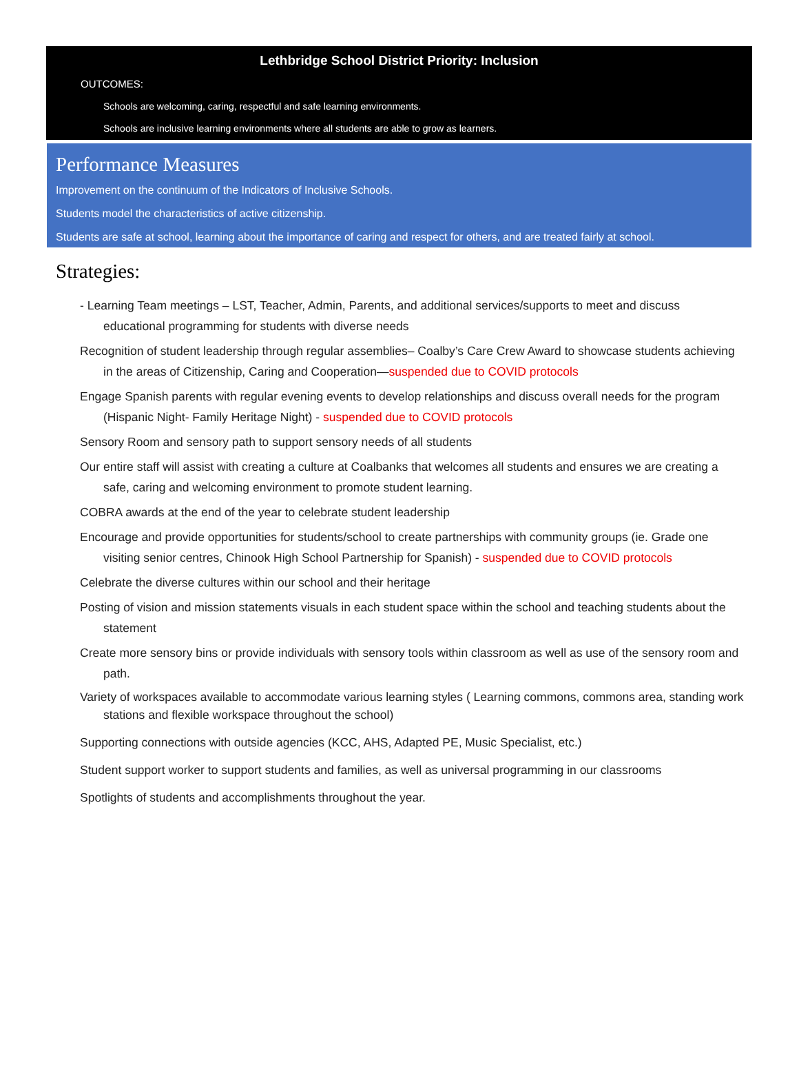Lethbridge School District Priority: Inclusion
OUTCOMES:
Schools are welcoming, caring, respectful and safe learning environments.
Schools are inclusive learning environments where all students are able to grow as learners.
Performance Measures
Improvement on the continuum of the Indicators of Inclusive Schools.
Students model the characteristics of active citizenship.
Students are safe at school, learning about the importance of caring and respect for others, and are treated fairly at school.
Strategies:
- Learning Team meetings – LST, Teacher, Admin, Parents, and additional services/supports to meet and discuss educational programming for students with diverse needs
Recognition of student leadership through regular assemblies– Coalby’s Care Crew Award to showcase students achieving in the areas of Citizenship, Caring and Cooperation—suspended due to COVID protocols
Engage Spanish parents with regular evening events to develop relationships and discuss overall needs for the program (Hispanic Night- Family Heritage Night) - suspended due to COVID protocols
Sensory Room and sensory path to support sensory needs of all students
Our entire staff will assist with creating a culture at Coalbanks that welcomes all students and ensures we are creating a safe, caring and welcoming environment to promote student learning.
COBRA awards at the end of the year to celebrate student leadership
Encourage and provide opportunities for students/school to create partnerships with community groups (ie. Grade one visiting senior centres, Chinook High School Partnership for Spanish) - suspended due to COVID protocols
Celebrate the diverse cultures within our school and their heritage
Posting of vision and mission statements visuals in each student space within the school and teaching students about the statement
Create more sensory bins or provide individuals with sensory tools within classroom as well as use of the sensory room and path.
Variety of workspaces available to accommodate various learning styles ( Learning commons, commons area, standing work stations and flexible workspace throughout the school)
Supporting connections with outside agencies (KCC, AHS, Adapted PE, Music Specialist, etc.)
Student support worker to support students and families, as well as universal programming in our classrooms
Spotlights of students and accomplishments throughout the year.